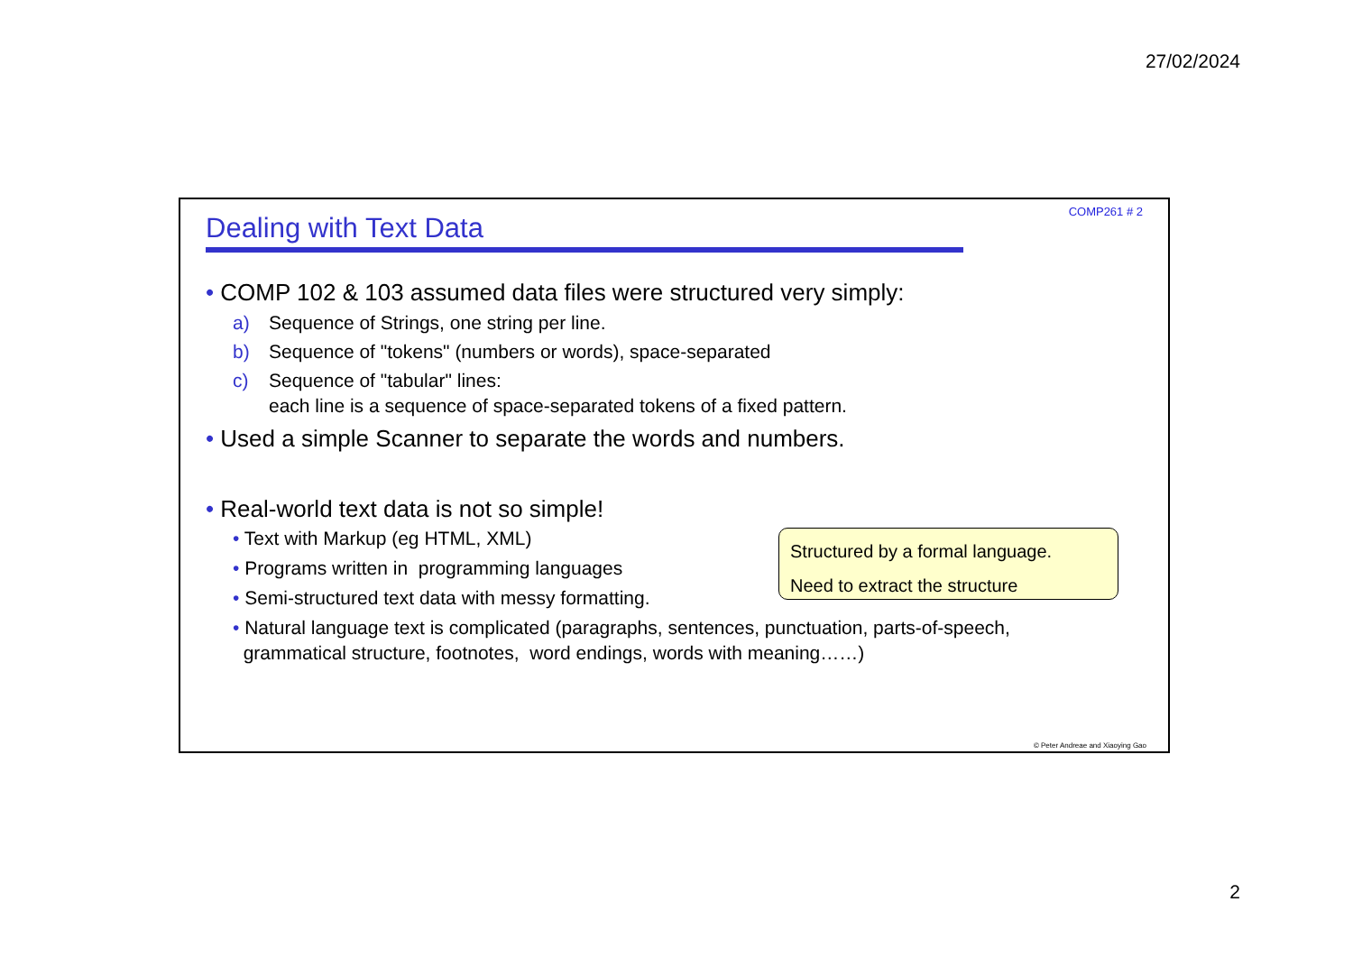27/02/2024
COMP261 # 2
Dealing with Text Data
• COMP 102 & 103 assumed data files were structured very simply:
a) Sequence of Strings, one string per line.
b) Sequence of "tokens" (numbers or words), space-separated
c) Sequence of "tabular" lines:
each line is a sequence of space-separated tokens of a fixed pattern.
• Used a simple Scanner to separate the words and numbers.
• Real-world text data is not so simple!
• Text with Markup (eg HTML, XML)
• Programs written in programming languages
• Semi-structured text data with messy formatting.
• Natural language text is complicated (paragraphs, sentences, punctuation, parts-of-speech,
grammatical structure, footnotes, word endings, words with meaning……)
Structured by a formal language.
Need to extract the structure
© Peter Andreae and Xiaoying Gao
2